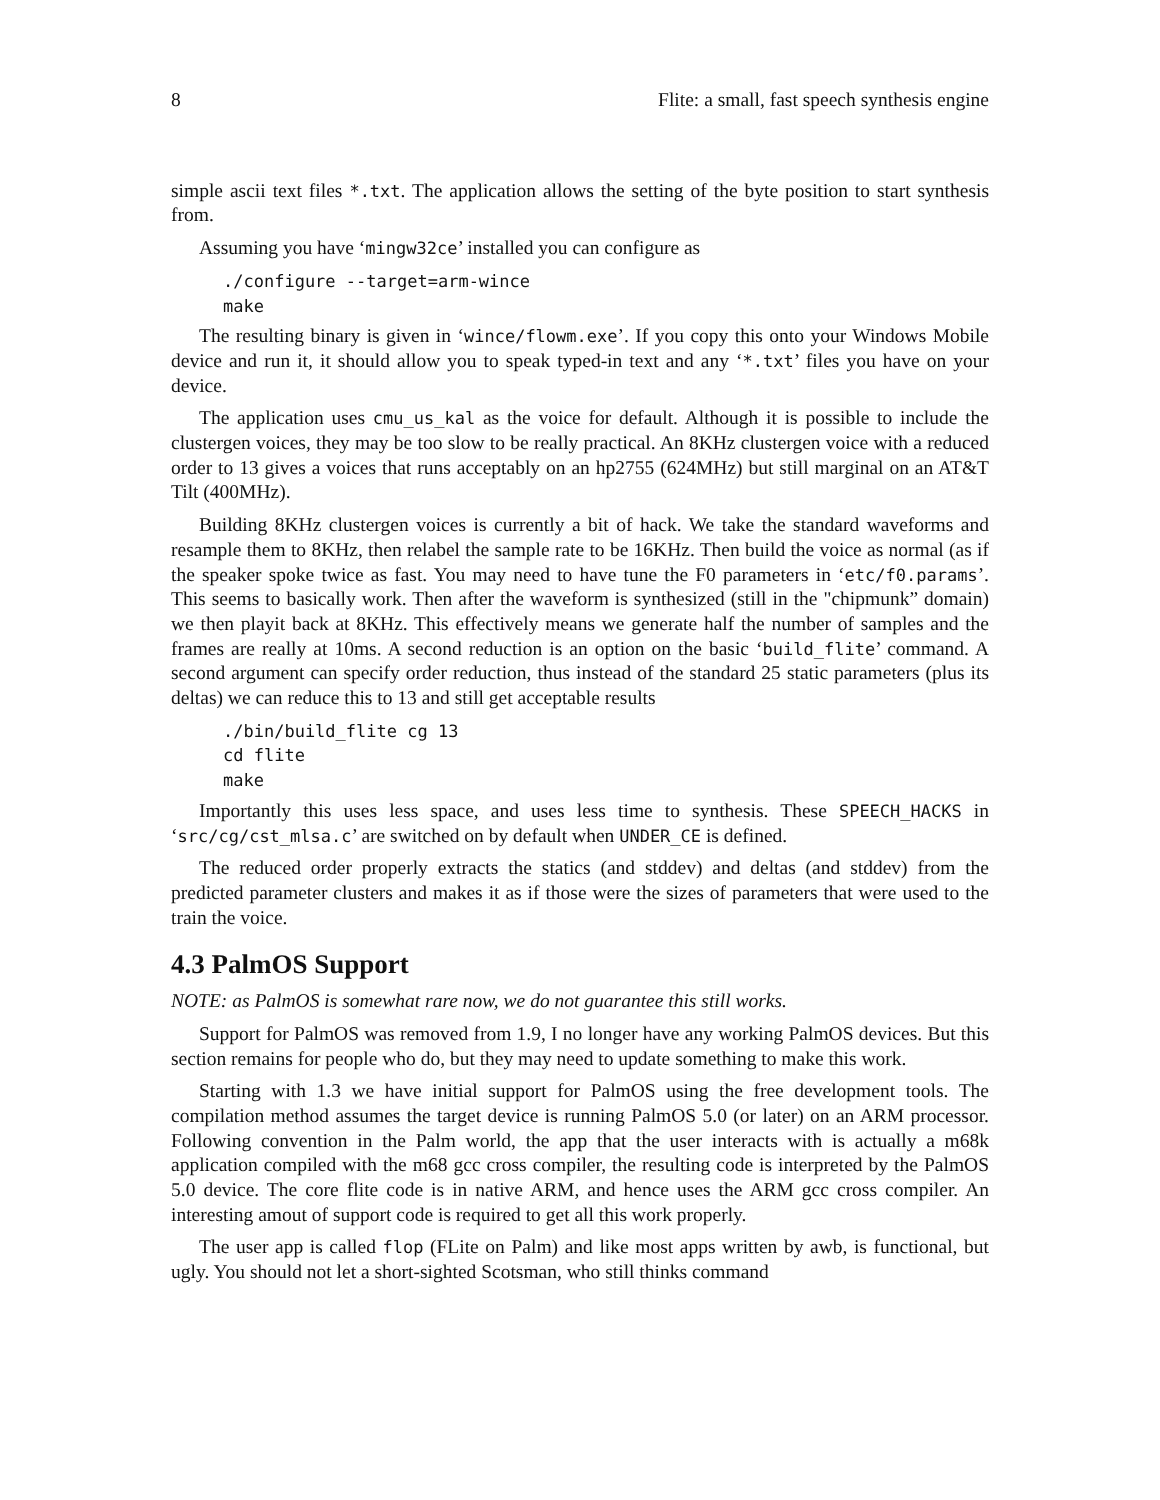8 Flite: a small, fast speech synthesis engine
simple ascii text files *.txt. The application allows the setting of the byte position to start synthesis from.
Assuming you have ‘mingw32ce’ installed you can configure as
./configure --target=arm-wince
make
The resulting binary is given in ‘wince/flowm.exe’. If you copy this onto your Windows Mobile device and run it, it should allow you to speak typed-in text and any ‘*.txt’ files you have on your device.
The application uses cmu_us_kal as the voice for default. Although it is possible to include the clustergen voices, they may be too slow to be really practical. An 8KHz clustergen voice with a reduced order to 13 gives a voices that runs acceptably on an hp2755 (624MHz) but still marginal on an AT&T Tilt (400MHz).
Building 8KHz clustergen voices is currently a bit of hack. We take the standard waveforms and resample them to 8KHz, then relabel the sample rate to be 16KHz. Then build the voice as normal (as if the speaker spoke twice as fast. You may need to have tune the F0 parameters in ‘etc/f0.params’. This seems to basically work. Then after the waveform is synthesized (still in the "chipmunk” domain) we then playit back at 8KHz. This effectively means we generate half the number of samples and the frames are really at 10ms. A second reduction is an option on the basic ‘build_flite’ command. A second argument can specify order reduction, thus instead of the standard 25 static parameters (plus its deltas) we can reduce this to 13 and still get acceptable results
./bin/build_flite cg 13
cd flite
make
Importantly this uses less space, and uses less time to synthesis. These SPEECH_HACKS in ‘src/cg/cst_mlsa.c’ are switched on by default when UNDER_CE is defined.
The reduced order properly extracts the statics (and stddev) and deltas (and stddev) from the predicted parameter clusters and makes it as if those were the sizes of parameters that were used to the train the voice.
4.3 PalmOS Support
NOTE: as PalmOS is somewhat rare now, we do not guarantee this still works.
Support for PalmOS was removed from 1.9, I no longer have any working PalmOS devices. But this section remains for people who do, but they may need to update something to make this work.
Starting with 1.3 we have initial support for PalmOS using the free development tools. The compilation method assumes the target device is running PalmOS 5.0 (or later) on an ARM processor. Following convention in the Palm world, the app that the user interacts with is actually a m68k application compiled with the m68 gcc cross compiler, the resulting code is interpreted by the PalmOS 5.0 device. The core flite code is in native ARM, and hence uses the ARM gcc cross compiler. An interesting amout of support code is required to get all this work properly.
The user app is called flop (FLite on Palm) and like most apps written by awb, is functional, but ugly. You should not let a short-sighted Scotsman, who still thinks command